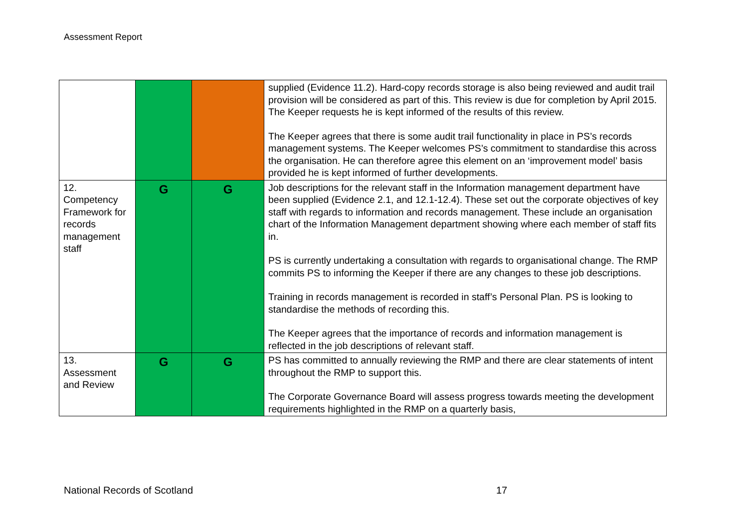Assessment Report
| | | | supplied (Evidence 11.2). Hard-copy records storage is also being reviewed and audit trail provision will be considered as part of this. This review is due for completion by April 2015. The Keeper requests he is kept informed of the results of this review. The Keeper agrees that there is some audit trail functionality in place in PS’s records management systems. The Keeper welcomes PS’s commitment to standardise this across the organisation. He can therefore agree this element on an ‘improvement model’ basis provided he is kept informed of further developments. |
| 12. Competency Framework for records management staff | G | G | Job descriptions for the relevant staff in the Information management department have been supplied (Evidence 2.1, and 12.1-12.4). These set out the corporate objectives of key staff with regards to information and records management. These include an organisation chart of the Information Management department showing where each member of staff fits in. PS is currently undertaking a consultation with regards to organisational change. The RMP commits PS to informing the Keeper if there are any changes to these job descriptions. Training in records management is recorded in staff’s Personal Plan. PS is looking to standardise the methods of recording this. The Keeper agrees that the importance of records and information management is reflected in the job descriptions of relevant staff. |
| 13. Assessment and Review | G | G | PS has committed to annually reviewing the RMP and there are clear statements of intent throughout the RMP to support this. The Corporate Governance Board will assess progress towards meeting the development requirements highlighted in the RMP on a quarterly basis, |
National Records of Scotland 17